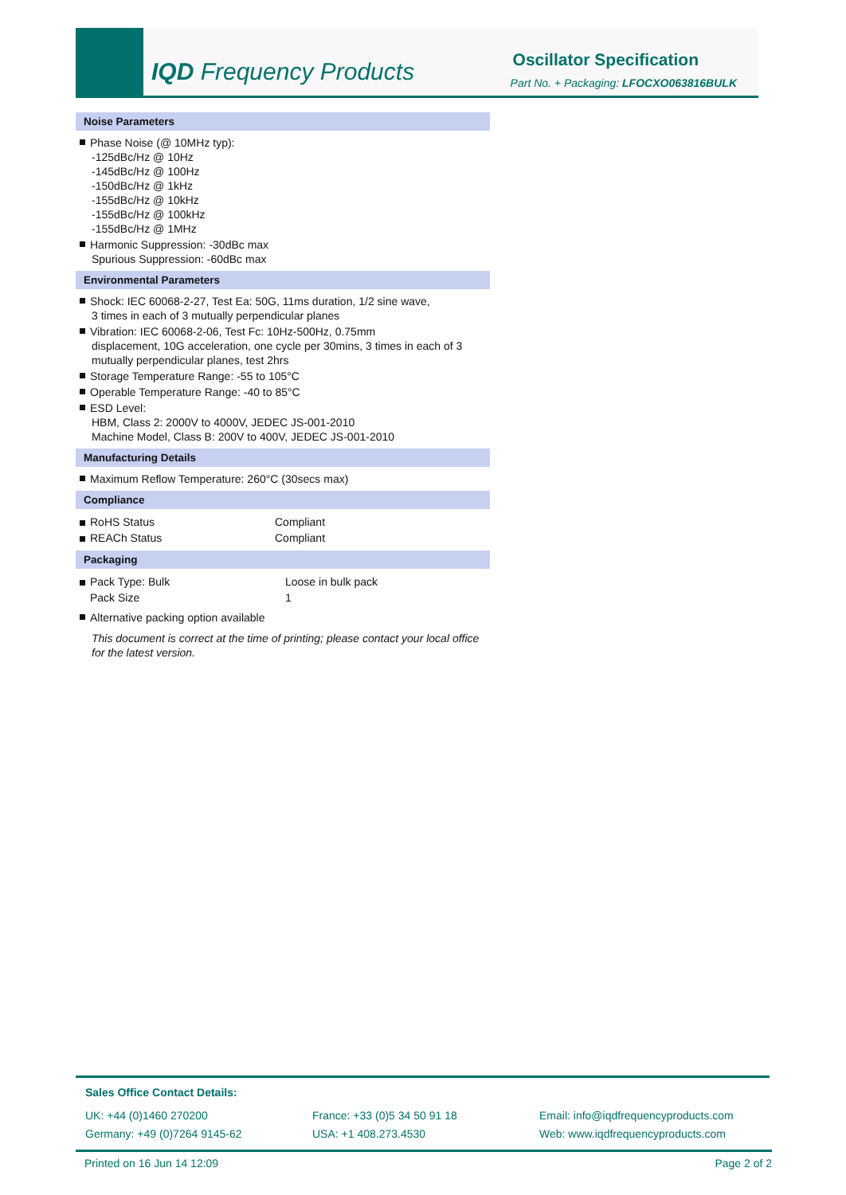IQD Frequency Products Oscillator Specification
Part No. + Packaging: LFOCXO063816BULK
Noise Parameters
Phase Noise (@ 10MHz typ):
-125dBc/Hz @ 10Hz
-145dBc/Hz @ 100Hz
-150dBc/Hz @ 1kHz
-155dBc/Hz @ 10kHz
-155dBc/Hz @ 100kHz
-155dBc/Hz @ 1MHz
Harmonic Suppression: -30dBc max
Spurious Suppression: -60dBc max
Environmental Parameters
Shock: IEC 60068-2-27, Test Ea: 50G, 11ms duration, 1/2 sine wave,
3 times in each of 3 mutually perpendicular planes
Vibration: IEC 60068-2-06, Test Fc: 10Hz-500Hz, 0.75mm
displacement, 10G acceleration, one cycle per 30mins, 3 times in each of 3 mutually perpendicular planes, test 2hrs
Storage Temperature Range: -55 to 105°C
Operable Temperature Range: -40 to 85°C
ESD Level:
HBM, Class 2: 2000V to 4000V, JEDEC JS-001-2010
Machine Model, Class B: 200V to 400V, JEDEC JS-001-2010
Manufacturing Details
Maximum Reflow Temperature: 260°C (30secs max)
Compliance
| RoHS Status | Compliant |
| REACh Status | Compliant |
Packaging
| Pack Type: Bulk | Loose in bulk pack |
| Pack Size | 1 |
Alternative packing option available
This document is correct at the time of printing; please contact your local office for the latest version.
Sales Office Contact Details:
UK: +44 (0)1460 270200
Germany: +49 (0)7264 9145-62
France: +33 (0)5 34 50 91 18
USA: +1 408.273.4530
Email: info@iqdfrequencyproducts.com
Web: www.iqdfrequencyproducts.com
Printed on 16 Jun 14 12:09 Page 2 of 2